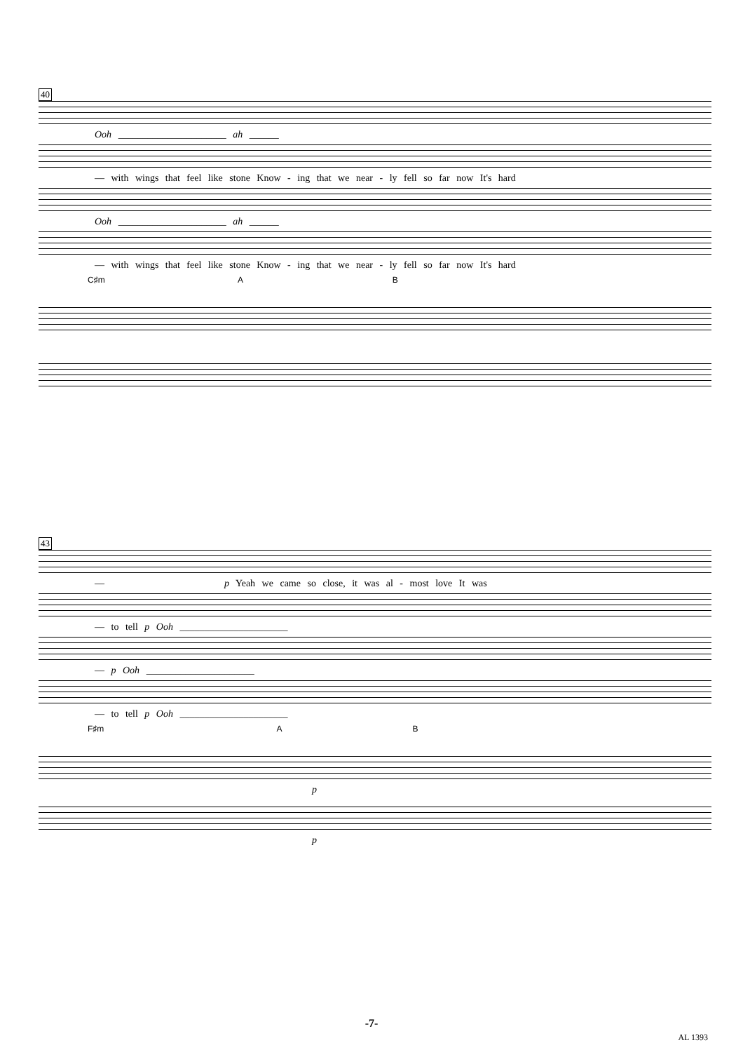40
Ooh ______________________ ah ______
— with wings that feel like stone Know - ing that we near - ly fell so far now It's hard
Ooh ______________________ ah ______
— with wings that feel like stone Know - ing that we near - ly fell so far now It's hard
C♯m A B
43
— p Yeah we came so close, it was al - most love It was
— to tell p Ooh ______________________
— p Ooh ______________________
— to tell p Ooh ______________________
F♯m A B
p
p
-7-
AL 1393